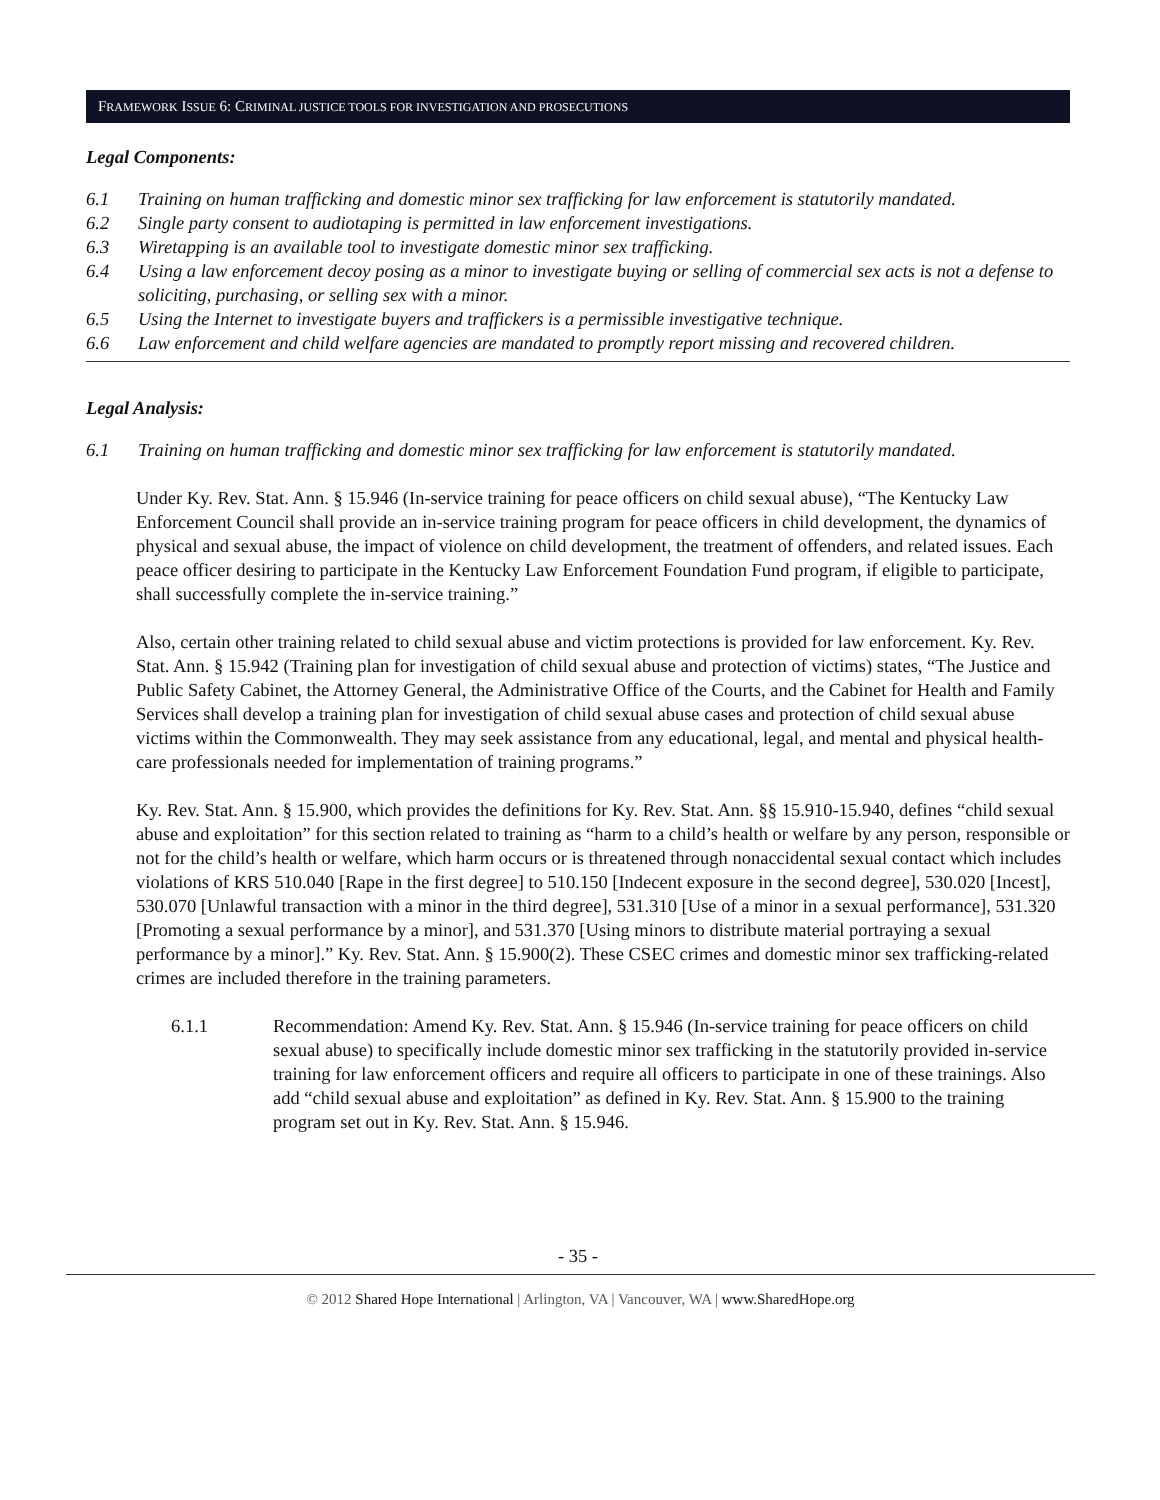FRAMEWORK ISSUE 6: CRIMINAL JUSTICE TOOLS FOR INVESTIGATION AND PROSECUTIONS
Legal Components:
6.1 Training on human trafficking and domestic minor sex trafficking for law enforcement is statutorily mandated.
6.2 Single party consent to audiotaping is permitted in law enforcement investigations.
6.3 Wiretapping is an available tool to investigate domestic minor sex trafficking.
6.4 Using a law enforcement decoy posing as a minor to investigate buying or selling of commercial sex acts is not a defense to soliciting, purchasing, or selling sex with a minor.
6.5 Using the Internet to investigate buyers and traffickers is a permissible investigative technique.
6.6 Law enforcement and child welfare agencies are mandated to promptly report missing and recovered children.
Legal Analysis:
6.1 Training on human trafficking and domestic minor sex trafficking for law enforcement is statutorily mandated.
Under Ky. Rev. Stat. Ann. § 15.946 (In-service training for peace officers on child sexual abuse), “The Kentucky Law Enforcement Council shall provide an in-service training program for peace officers in child development, the dynamics of physical and sexual abuse, the impact of violence on child development, the treatment of offenders, and related issues. Each peace officer desiring to participate in the Kentucky Law Enforcement Foundation Fund program, if eligible to participate, shall successfully complete the in-service training.”
Also, certain other training related to child sexual abuse and victim protections is provided for law enforcement. Ky. Rev. Stat. Ann. § 15.942 (Training plan for investigation of child sexual abuse and protection of victims) states, “The Justice and Public Safety Cabinet, the Attorney General, the Administrative Office of the Courts, and the Cabinet for Health and Family Services shall develop a training plan for investigation of child sexual abuse cases and protection of child sexual abuse victims within the Commonwealth. They may seek assistance from any educational, legal, and mental and physical health-care professionals needed for implementation of training programs.”
Ky. Rev. Stat. Ann. § 15.900, which provides the definitions for Ky. Rev. Stat. Ann. §§ 15.910-15.940, defines “child sexual abuse and exploitation” for this section related to training as “harm to a child’s health or welfare by any person, responsible or not for the child’s health or welfare, which harm occurs or is threatened through nonaccidental sexual contact which includes violations of KRS 510.040 [Rape in the first degree] to 510.150 [Indecent exposure in the second degree], 530.020 [Incest], 530.070 [Unlawful transaction with a minor in the third degree], 531.310 [Use of a minor in a sexual performance], 531.320 [Promoting a sexual performance by a minor], and 531.370 [Using minors to distribute material portraying a sexual performance by a minor].” Ky. Rev. Stat. Ann. § 15.900(2). These CSEC crimes and domestic minor sex trafficking-related crimes are included therefore in the training parameters.
6.1.1 Recommendation: Amend Ky. Rev. Stat. Ann. § 15.946 (In-service training for peace officers on child sexual abuse) to specifically include domestic minor sex trafficking in the statutorily provided in-service training for law enforcement officers and require all officers to participate in one of these trainings. Also add “child sexual abuse and exploitation” as defined in Ky. Rev. Stat. Ann. § 15.900 to the training program set out in Ky. Rev. Stat. Ann. § 15.946.
- 35 -
© 2012 Shared Hope International | Arlington, VA | Vancouver, WA | www.SharedHope.org